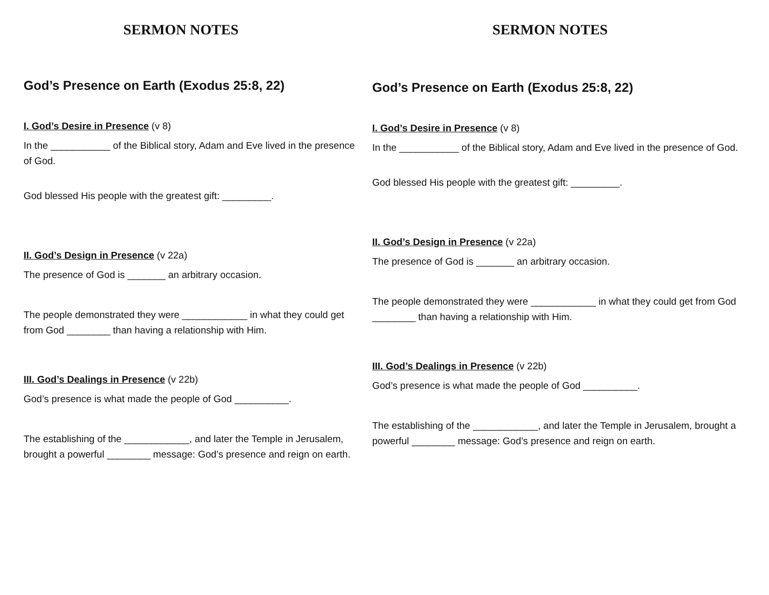SERMON NOTES
God’s Presence on Earth (Exodus 25:8, 22)
I. God’s Desire in Presence (v 8)
In the ___________ of the Biblical story, Adam and Eve lived in the presence of God.
God blessed His people with the greatest gift: _________.
II. God’s Design in Presence (v 22a)
The presence of God is _______ an arbitrary occasion.
The people demonstrated they were ____________ in what they could get from God ________ than having a relationship with Him.
III. God’s Dealings in Presence (v 22b)
God’s presence is what made the people of God __________.
The establishing of the ____________, and later the Temple in Jerusalem, brought a powerful ________ message: God’s presence and reign on earth.
SERMON NOTES
God’s Presence on Earth (Exodus 25:8, 22)
I. God’s Desire in Presence (v 8)
In the ___________ of the Biblical story, Adam and Eve lived in the presence of God.
God blessed His people with the greatest gift: _________.
II. God’s Design in Presence (v 22a)
The presence of God is _______ an arbitrary occasion.
The people demonstrated they were ____________ in what they could get from God ________ than having a relationship with Him.
III. God’s Dealings in Presence (v 22b)
God’s presence is what made the people of God __________.
The establishing of the ____________, and later the Temple in Jerusalem, brought a powerful ________ message: God’s presence and reign on earth.